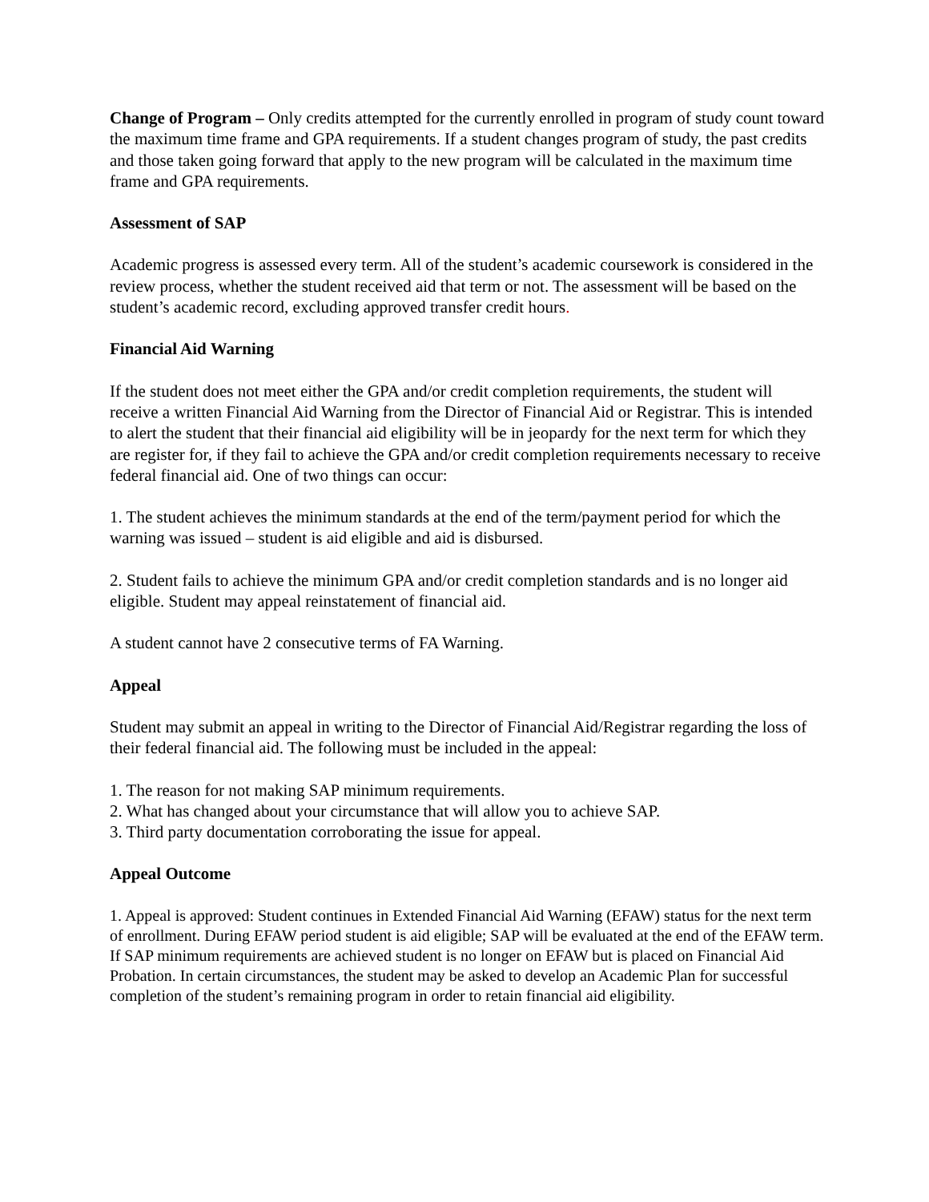Change of Program – Only credits attempted for the currently enrolled in program of study count toward the maximum time frame and GPA requirements. If a student changes program of study, the past credits and those taken going forward that apply to the new program will be calculated in the maximum time frame and GPA requirements.
Assessment of SAP
Academic progress is assessed every term. All of the student’s academic coursework is considered in the review process, whether the student received aid that term or not. The assessment will be based on the student’s academic record, excluding approved transfer credit hours.
Financial Aid Warning
If the student does not meet either the GPA and/or credit completion requirements, the student will receive a written Financial Aid Warning from the Director of Financial Aid or Registrar. This is intended to alert the student that their financial aid eligibility will be in jeopardy for the next term for which they are register for, if they fail to achieve the GPA and/or credit completion requirements necessary to receive federal financial aid. One of two things can occur:
1. The student achieves the minimum standards at the end of the term/payment period for which the warning was issued – student is aid eligible and aid is disbursed.
2. Student fails to achieve the minimum GPA and/or credit completion standards and is no longer aid eligible. Student may appeal reinstatement of financial aid.
A student cannot have 2 consecutive terms of FA Warning.
Appeal
Student may submit an appeal in writing to the Director of Financial Aid/Registrar regarding the loss of their federal financial aid. The following must be included in the appeal:
1. The reason for not making SAP minimum requirements.
2. What has changed about your circumstance that will allow you to achieve SAP.
3. Third party documentation corroborating the issue for appeal.
Appeal Outcome
1. Appeal is approved: Student continues in Extended Financial Aid Warning (EFAW) status for the next term of enrollment. During EFAW period student is aid eligible; SAP will be evaluated at the end of the EFAW term. If SAP minimum requirements are achieved student is no longer on EFAW but is placed on Financial Aid Probation. In certain circumstances, the student may be asked to develop an Academic Plan for successful completion of the student’s remaining program in order to retain financial aid eligibility.